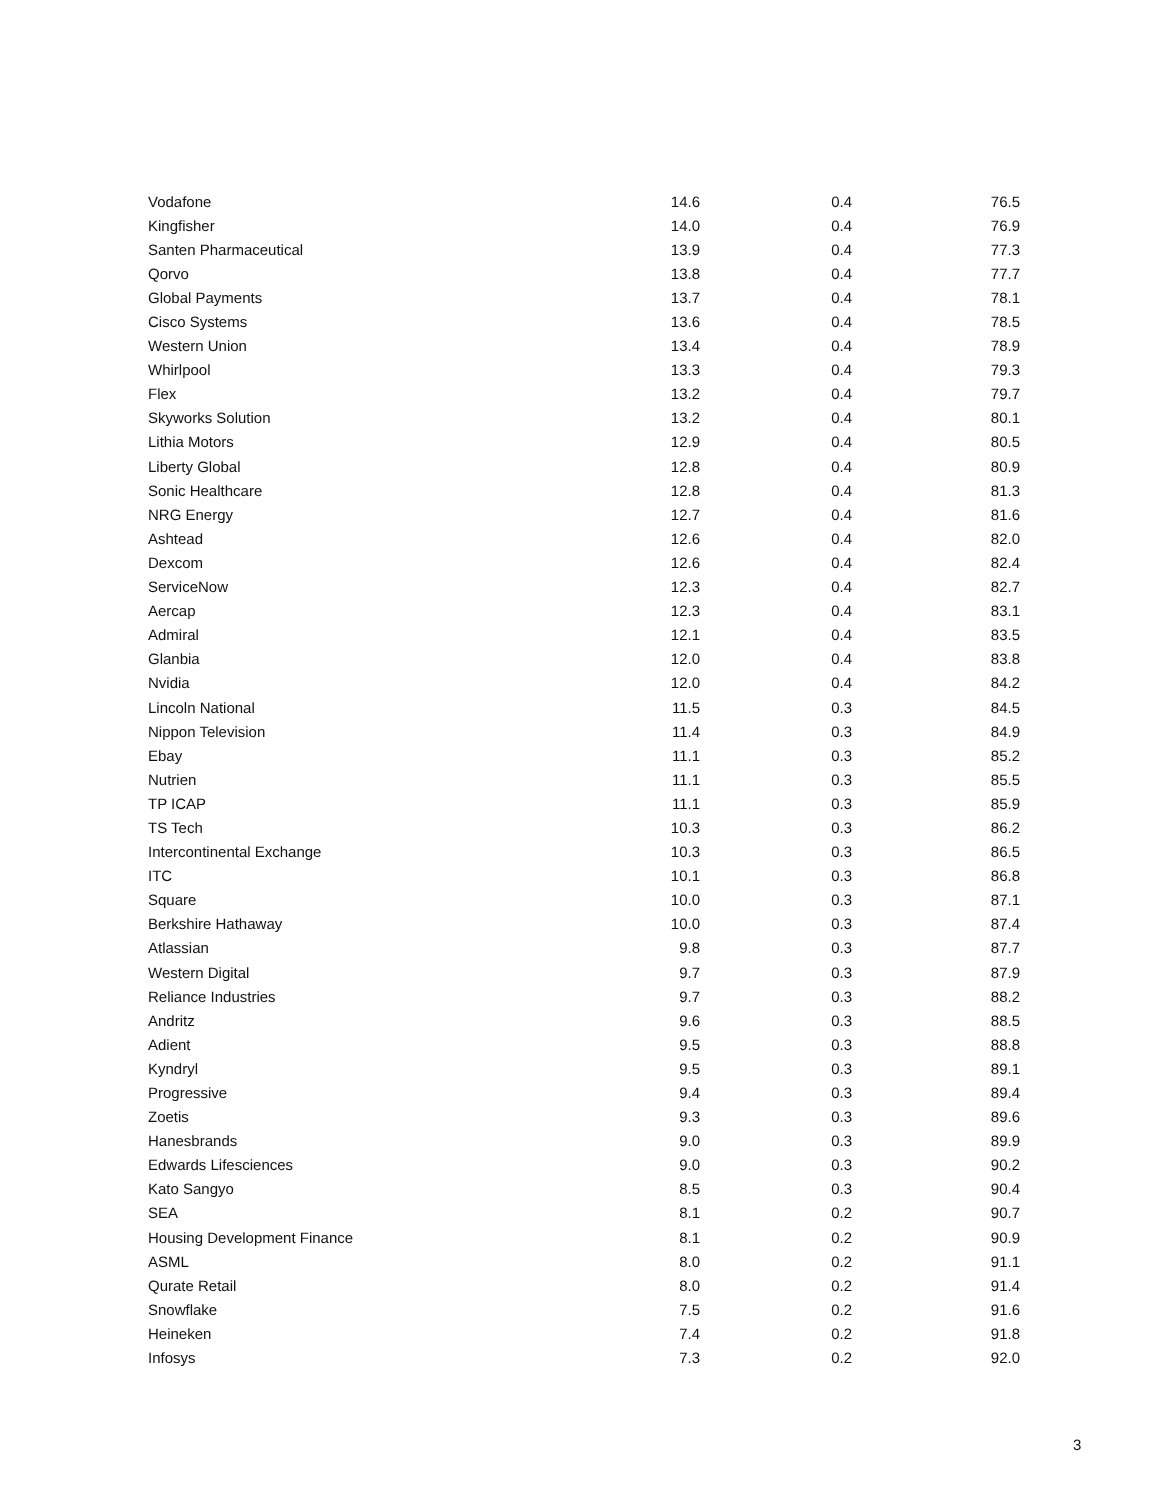| Vodafone | 14.6 | 0.4 | 76.5 |
| Kingfisher | 14.0 | 0.4 | 76.9 |
| Santen Pharmaceutical | 13.9 | 0.4 | 77.3 |
| Qorvo | 13.8 | 0.4 | 77.7 |
| Global Payments | 13.7 | 0.4 | 78.1 |
| Cisco Systems | 13.6 | 0.4 | 78.5 |
| Western Union | 13.4 | 0.4 | 78.9 |
| Whirlpool | 13.3 | 0.4 | 79.3 |
| Flex | 13.2 | 0.4 | 79.7 |
| Skyworks Solution | 13.2 | 0.4 | 80.1 |
| Lithia Motors | 12.9 | 0.4 | 80.5 |
| Liberty Global | 12.8 | 0.4 | 80.9 |
| Sonic Healthcare | 12.8 | 0.4 | 81.3 |
| NRG Energy | 12.7 | 0.4 | 81.6 |
| Ashtead | 12.6 | 0.4 | 82.0 |
| Dexcom | 12.6 | 0.4 | 82.4 |
| ServiceNow | 12.3 | 0.4 | 82.7 |
| Aercap | 12.3 | 0.4 | 83.1 |
| Admiral | 12.1 | 0.4 | 83.5 |
| Glanbia | 12.0 | 0.4 | 83.8 |
| Nvidia | 12.0 | 0.4 | 84.2 |
| Lincoln National | 11.5 | 0.3 | 84.5 |
| Nippon Television | 11.4 | 0.3 | 84.9 |
| Ebay | 11.1 | 0.3 | 85.2 |
| Nutrien | 11.1 | 0.3 | 85.5 |
| TP ICAP | 11.1 | 0.3 | 85.9 |
| TS Tech | 10.3 | 0.3 | 86.2 |
| Intercontinental Exchange | 10.3 | 0.3 | 86.5 |
| ITC | 10.1 | 0.3 | 86.8 |
| Square | 10.0 | 0.3 | 87.1 |
| Berkshire Hathaway | 10.0 | 0.3 | 87.4 |
| Atlassian | 9.8 | 0.3 | 87.7 |
| Western Digital | 9.7 | 0.3 | 87.9 |
| Reliance Industries | 9.7 | 0.3 | 88.2 |
| Andritz | 9.6 | 0.3 | 88.5 |
| Adient | 9.5 | 0.3 | 88.8 |
| Kyndryl | 9.5 | 0.3 | 89.1 |
| Progressive | 9.4 | 0.3 | 89.4 |
| Zoetis | 9.3 | 0.3 | 89.6 |
| Hanesbrands | 9.0 | 0.3 | 89.9 |
| Edwards Lifesciences | 9.0 | 0.3 | 90.2 |
| Kato Sangyo | 8.5 | 0.3 | 90.4 |
| SEA | 8.1 | 0.2 | 90.7 |
| Housing Development Finance | 8.1 | 0.2 | 90.9 |
| ASML | 8.0 | 0.2 | 91.1 |
| Qurate Retail | 8.0 | 0.2 | 91.4 |
| Snowflake | 7.5 | 0.2 | 91.6 |
| Heineken | 7.4 | 0.2 | 91.8 |
| Infosys | 7.3 | 0.2 | 92.0 |
3